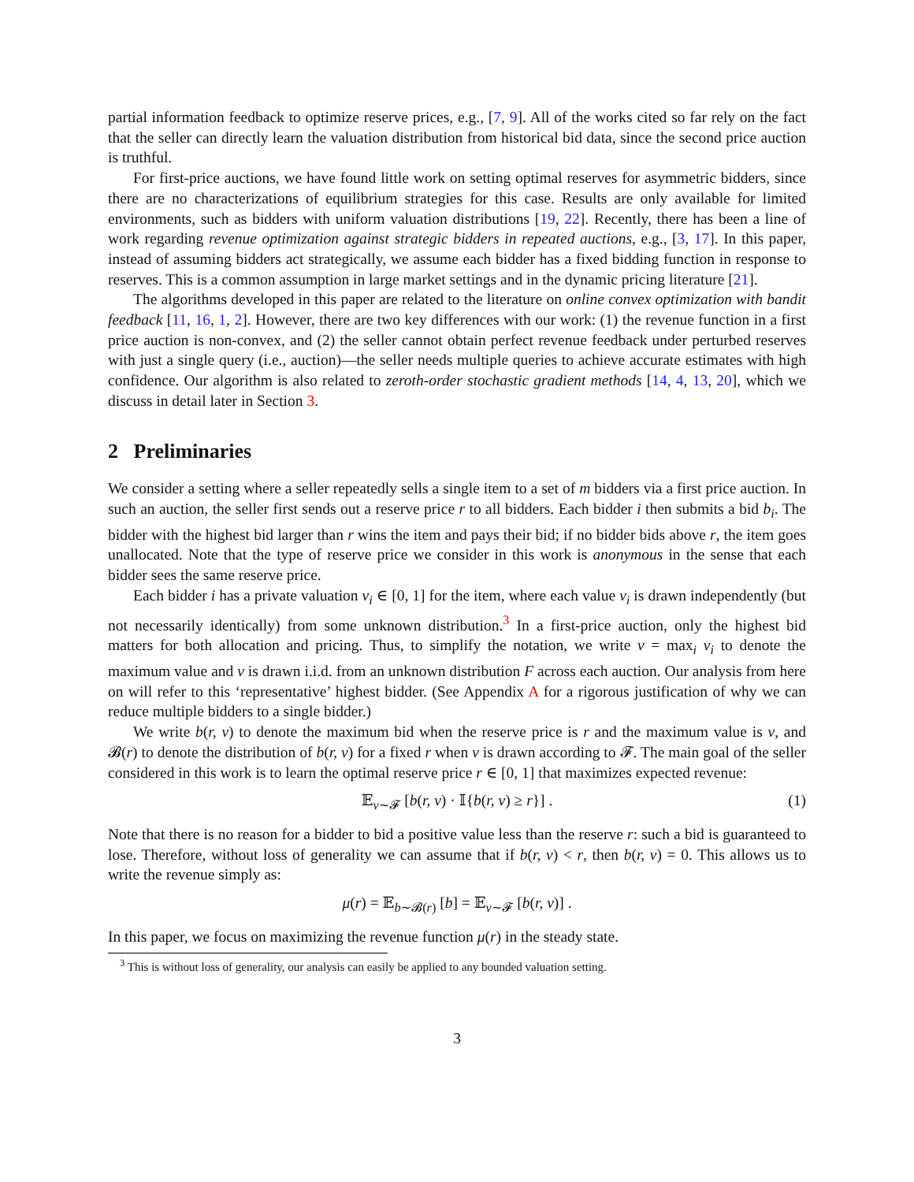partial information feedback to optimize reserve prices, e.g., [7, 9]. All of the works cited so far rely on the fact that the seller can directly learn the valuation distribution from historical bid data, since the second price auction is truthful.
For first-price auctions, we have found little work on setting optimal reserves for asymmetric bidders, since there are no characterizations of equilibrium strategies for this case. Results are only available for limited environments, such as bidders with uniform valuation distributions [19, 22]. Recently, there has been a line of work regarding revenue optimization against strategic bidders in repeated auctions, e.g., [3, 17]. In this paper, instead of assuming bidders act strategically, we assume each bidder has a fixed bidding function in response to reserves. This is a common assumption in large market settings and in the dynamic pricing literature [21].
The algorithms developed in this paper are related to the literature on online convex optimization with bandit feedback [11, 16, 1, 2]. However, there are two key differences with our work: (1) the revenue function in a first price auction is non-convex, and (2) the seller cannot obtain perfect revenue feedback under perturbed reserves with just a single query (i.e., auction)—the seller needs multiple queries to achieve accurate estimates with high confidence. Our algorithm is also related to zeroth-order stochastic gradient methods [14, 4, 13, 20], which we discuss in detail later in Section 3.
2 Preliminaries
We consider a setting where a seller repeatedly sells a single item to a set of m bidders via a first price auction. In such an auction, the seller first sends out a reserve price r to all bidders. Each bidder i then submits a bid b<sub>i</sub>. The bidder with the highest bid larger than r wins the item and pays their bid; if no bidder bids above r, the item goes unallocated. Note that the type of reserve price we consider in this work is anonymous in the sense that each bidder sees the same reserve price.
Each bidder i has a private valuation v<sub>i</sub> ∈ [0, 1] for the item, where each value v<sub>i</sub> is drawn independently (but not necessarily identically) from some unknown distribution.<sup>3</sup> In a first-price auction, only the highest bid matters for both allocation and pricing. Thus, to simplify the notation, we write v = max<sub>i</sub> v<sub>i</sub> to denote the maximum value and v is drawn i.i.d. from an unknown distribution F across each auction. Our analysis from here on will refer to this ‘representative’ highest bidder. (See Appendix A for a rigorous justification of why we can reduce multiple bidders to a single bidder.)
We write b(r, v) to denote the maximum bid when the reserve price is r and the maximum value is v, and 𝓑(r) to denote the distribution of b(r, v) for a fixed r when v is drawn according to 𝓕. The main goal of the seller considered in this work is to learn the optimal reserve price r ∈ [0, 1] that maximizes expected revenue:
𝔼<sub>v∼𝓕</sub> [b(r, v) · 𝕀{b(r, v) ≥ r}] . (1)
Note that there is no reason for a bidder to bid a positive value less than the reserve r: such a bid is guaranteed to lose. Therefore, without loss of generality we can assume that if b(r, v) < r, then b(r, v) = 0. This allows us to write the revenue simply as:
μ(r) = 𝔼<sub>b∼𝓑(r)</sub> [b] = 𝔼<sub>v∼𝓕</sub> [b(r, v)] .
In this paper, we focus on maximizing the revenue function μ(r) in the steady state.
<sup>3</sup> This is without loss of generality, our analysis can easily be applied to any bounded valuation setting.
3